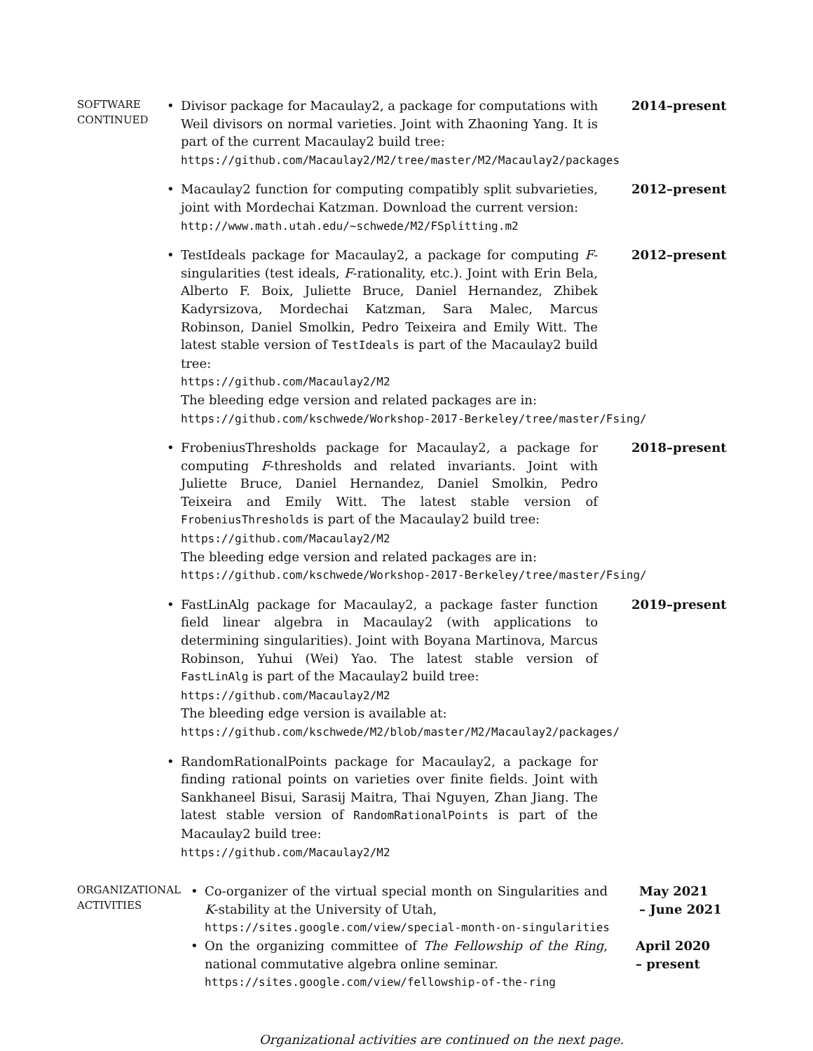SOFTWARE
CONTINUED
• Divisor package for Macaulay2, a package for computations with Weil divisors on normal varieties. Joint with Zhaoning Yang. It is part of the current Macaulay2 build tree:
https://github.com/Macaulay2/M2/tree/master/M2/Macaulay2/packages
2014–present
• Macaulay2 function for computing compatibly split subvarieties, joint with Mordechai Katzman. Download the current version:
http://www.math.utah.edu/~schwede/M2/FSplitting.m2
2012–present
• TestIdeals package for Macaulay2, a package for computing F-singularities (test ideals, F-rationality, etc.). Joint with Erin Bela, Alberto F. Boix, Juliette Bruce, Daniel Hernandez, Zhibek Kadyrsizova, Mordechai Katzman, Sara Malec, Marcus Robinson, Daniel Smolkin, Pedro Teixeira and Emily Witt. The latest stable version of TestIdeals is part of the Macaulay2 build tree:
https://github.com/Macaulay2/M2
The bleeding edge version and related packages are in:
https://github.com/kschwede/Workshop-2017-Berkeley/tree/master/Fsing/
2012–present
• FrobeniusThresholds package for Macaulay2, a package for computing F-thresholds and related invariants. Joint with Juliette Bruce, Daniel Hernandez, Daniel Smolkin, Pedro Teixeira and Emily Witt. The latest stable version of FrobeniusThresholds is part of the Macaulay2 build tree:
https://github.com/Macaulay2/M2
The bleeding edge version and related packages are in:
https://github.com/kschwede/Workshop-2017-Berkeley/tree/master/Fsing/
2018–present
• FastLinAlg package for Macaulay2, a package faster function field linear algebra in Macaulay2 (with applications to determining singularities). Joint with Boyana Martinova, Marcus Robinson, Yuhui (Wei) Yao. The latest stable version of FastLinAlg is part of the Macaulay2 build tree:
https://github.com/Macaulay2/M2
The bleeding edge version is available at:
https://github.com/kschwede/M2/blob/master/M2/Macaulay2/packages/
2019–present
• RandomRationalPoints package for Macaulay2, a package for finding rational points on varieties over finite fields. Joint with Sankhaneel Bisui, Sarasij Maitra, Thai Nguyen, Zhan Jiang. The latest stable version of RandomRationalPoints is part of the Macaulay2 build tree:
https://github.com/Macaulay2/M2
ORGANIZATIONAL
ACTIVITIES
• Co-organizer of the virtual special month on Singularities and K-stability at the University of Utah,
https://sites.google.com/view/special-month-on-singularities
May 2021
– June 2021
• On the organizing committee of The Fellowship of the Ring, national commutative algebra online seminar.
https://sites.google.com/view/fellowship-of-the-ring
April 2020
– present
Organizational activities are continued on the next page.